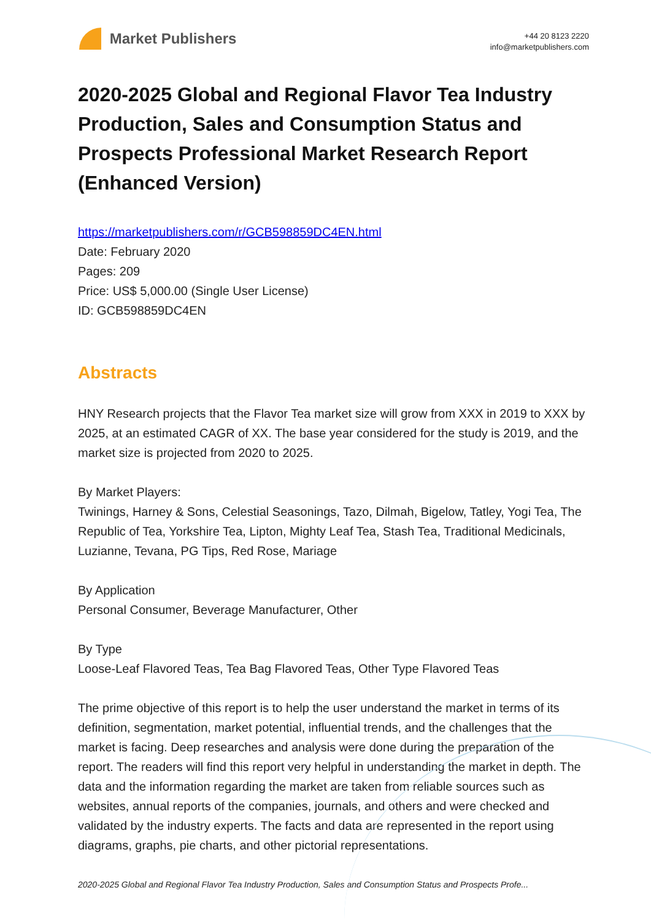Market Publishers
+44 20 8123 2220
info@marketpublishers.com
2020-2025 Global and Regional Flavor Tea Industry Production, Sales and Consumption Status and Prospects Professional Market Research Report (Enhanced Version)
https://marketpublishers.com/r/GCB598859DC4EN.html
Date: February 2020
Pages: 209
Price: US$ 5,000.00 (Single User License)
ID: GCB598859DC4EN
Abstracts
HNY Research projects that the Flavor Tea market size will grow from XXX in 2019 to XXX by 2025, at an estimated CAGR of XX. The base year considered for the study is 2019, and the market size is projected from 2020 to 2025.
By Market Players:
Twinings, Harney & Sons, Celestial Seasonings, Tazo, Dilmah, Bigelow, Tatley, Yogi Tea, The Republic of Tea, Yorkshire Tea, Lipton, Mighty Leaf Tea, Stash Tea, Traditional Medicinals, Luzianne, Tevana, PG Tips, Red Rose, Mariage
By Application
Personal Consumer, Beverage Manufacturer, Other
By Type
Loose-Leaf Flavored Teas, Tea Bag Flavored Teas, Other Type Flavored Teas
The prime objective of this report is to help the user understand the market in terms of its definition, segmentation, market potential, influential trends, and the challenges that the market is facing. Deep researches and analysis were done during the preparation of the report. The readers will find this report very helpful in understanding the market in depth. The data and the information regarding the market are taken from reliable sources such as websites, annual reports of the companies, journals, and others and were checked and validated by the industry experts. The facts and data are represented in the report using diagrams, graphs, pie charts, and other pictorial representations.
2020-2025 Global and Regional Flavor Tea Industry Production, Sales and Consumption Status and Prospects Profe...